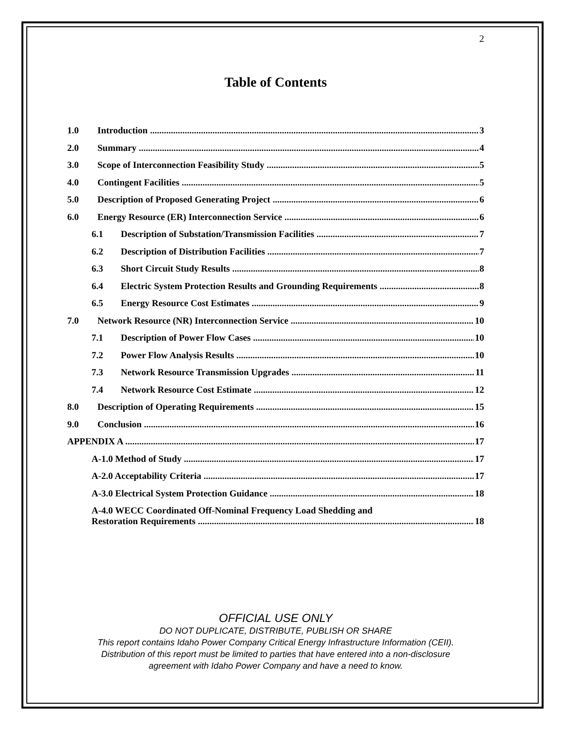2
Table of Contents
1.0 Introduction 3
2.0 Summary 4
3.0 Scope of Interconnection Feasibility Study 5
4.0 Contingent Facilities 5
5.0 Description of Proposed Generating Project 6
6.0 Energy Resource (ER) Interconnection Service 6
6.1 Description of Substation/Transmission Facilities 7
6.2 Description of Distribution Facilities 7
6.3 Short Circuit Study Results 8
6.4 Electric System Protection Results and Grounding Requirements 8
6.5 Energy Resource Cost Estimates 9
7.0 Network Resource (NR) Interconnection Service 10
7.1 Description of Power Flow Cases 10
7.2 Power Flow Analysis Results 10
7.3 Network Resource Transmission Upgrades 11
7.4 Network Resource Cost Estimate 12
8.0 Description of Operating Requirements 15
9.0 Conclusion 16
APPENDIX A 17
A-1.0 Method of Study 17
A-2.0 Acceptability Criteria 17
A-3.0 Electrical System Protection Guidance 18
A-4.0 WECC Coordinated Off-Nominal Frequency Load Shedding and
Restoration Requirements 18
OFFICIAL USE ONLY
DO NOT DUPLICATE, DISTRIBUTE, PUBLISH OR SHARE
This report contains Idaho Power Company Critical Energy Infrastructure Information (CEII).
Distribution of this report must be limited to parties that have entered into a non-disclosure
agreement with Idaho Power Company and have a need to know.